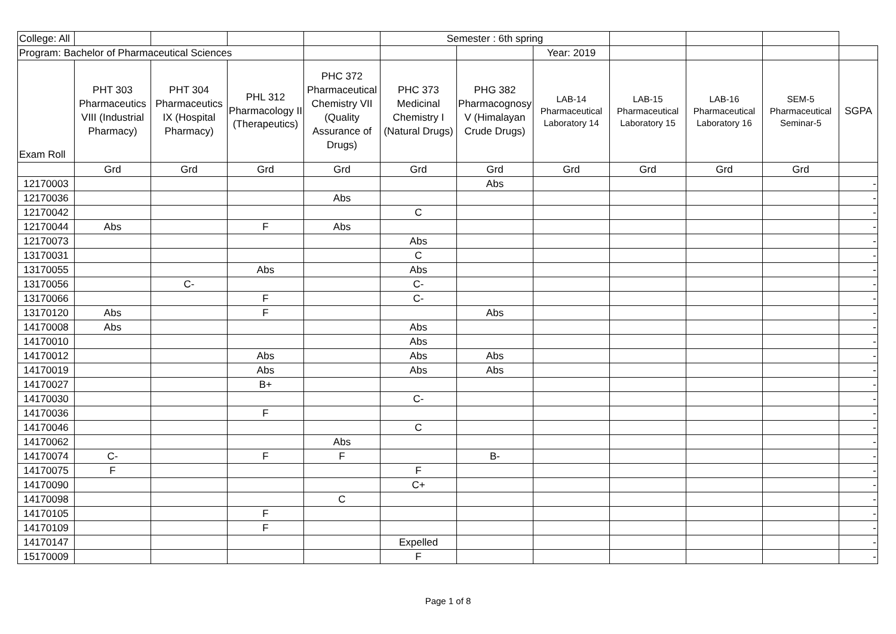| College: All | | | | | Semester : 6th spring | | | | | | |
| Program: Bachelor of Pharmaceutical Sciences | | | | | | | Year: 2019 | | | | |
| Exam Roll | PHT 303 Pharmaceutics VIII (Industrial Pharmacy) | PHT 304 Pharmaceutics IX (Hospital Pharmacy) | PHL 312 Pharmacology II (Therapeutics) | PHC 372 Pharmaceutical Chemistry VII (Quality Assurance of Drugs) | PHC 373 Medicinal Chemistry I (Natural Drugs) | PHG 382 Pharmacognosy V (Himalayan Crude Drugs) | LAB-14 Pharmaceutical Laboratory 14 | LAB-15 Pharmaceutical Laboratory 15 | LAB-16 Pharmaceutical Laboratory 16 | SEM-5 Pharmaceutical Seminar-5 | SGPA |
| | Grd | Grd | Grd | Grd | Grd | Grd | Grd | Grd | Grd | Grd | |
| 12170003 | | | | | | Abs | | | | | - |
| 12170036 | | | | Abs | | | | | | | - |
| 12170042 | | | | | C | | | | | | - |
| 12170044 | Abs | | F | Abs | | | | | | | - |
| 12170073 | | | | | Abs | | | | | | - |
| 13170031 | | | | | C | | | | | | - |
| 13170055 | | | Abs | | Abs | | | | | | - |
| 13170056 | | C- | | | C- | | | | | | - |
| 13170066 | | | F | | C- | | | | | | - |
| 13170120 | Abs | | F | | | Abs | | | | | - |
| 14170008 | Abs | | | | Abs | | | | | | - |
| 14170010 | | | | | Abs | | | | | | - |
| 14170012 | | | Abs | | Abs | Abs | | | | | - |
| 14170019 | | | Abs | | Abs | Abs | | | | | - |
| 14170027 | | | B+ | | | | | | | | - |
| 14170030 | | | | | C- | | | | | | - |
| 14170036 | | | F | | | | | | | | - |
| 14170046 | | | | | C | | | | | | - |
| 14170062 | | | | Abs | | | | | | | - |
| 14170074 | C- | | F | F | | B- | | | | | - |
| 14170075 | F | | | | F | | | | | | - |
| 14170090 | | | | | C+ | | | | | | - |
| 14170098 | | | | C | | | | | | | - |
| 14170105 | | | F | | | | | | | | - |
| 14170109 | | | F | | | | | | | | - |
| 14170147 | | | | | Expelled | | | | | | - |
| 15170009 | | | | | F | | | | | | - |
Page 1 of 8